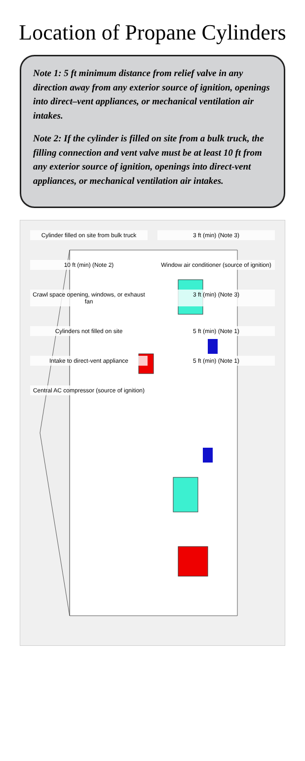Location of Propane Cylinders
Note 1: 5 ft minimum distance from relief valve in any direction away from any exterior source of ignition, openings into direct–vent appliances, or mechanical ventilation air intakes.
Note 2: If the cylinder is filled on site from a bulk truck, the filling connection and vent valve must be at least 10 ft from any exterior source of ignition, openings into direct-vent appliances, or mechanical ventilation air intakes.
Cylinder filled on site from bulk truck
3 ft (min) (Note 3)
10 ft (min) (Note 2)
Window air conditioner (source of ignition)
Crawl space opening, windows, or exhaust fan
3 ft (min) (Note 3)
Cylinders not filled on site
5 ft (min) (Note 1)
Intake to direct-vent appliance
5 ft (min) (Note 1)
Central AC compressor (source of ignition)